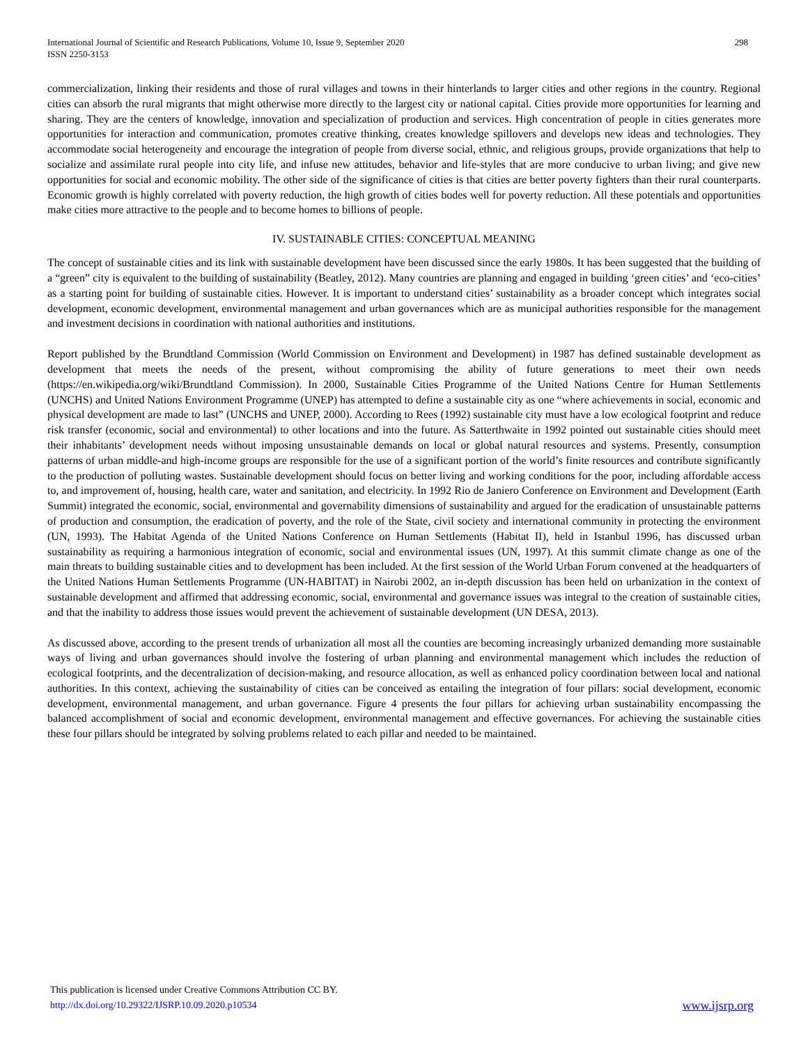International Journal of Scientific and Research Publications, Volume 10, Issue 9, September 2020
ISSN 2250-3153
298
commercialization, linking their residents and those of rural villages and towns in their hinterlands to larger cities and other regions in the country. Regional cities can absorb the rural migrants that might otherwise more directly to the largest city or national capital. Cities provide more opportunities for learning and sharing. They are the centers of knowledge, innovation and specialization of production and services. High concentration of people in cities generates more opportunities for interaction and communication, promotes creative thinking, creates knowledge spillovers and develops new ideas and technologies. They accommodate social heterogeneity and encourage the integration of people from diverse social, ethnic, and religious groups, provide organizations that help to socialize and assimilate rural people into city life, and infuse new attitudes, behavior and life-styles that are more conducive to urban living; and give new opportunities for social and economic mobility. The other side of the significance of cities is that cities are better poverty fighters than their rural counterparts. Economic growth is highly correlated with poverty reduction, the high growth of cities bodes well for poverty reduction. All these potentials and opportunities make cities more attractive to the people and to become homes to billions of people.
IV. SUSTAINABLE CITIES: CONCEPTUAL MEANING
The concept of sustainable cities and its link with sustainable development have been discussed since the early 1980s. It has been suggested that the building of a “green” city is equivalent to the building of sustainability (Beatley, 2012). Many countries are planning and engaged in building ‘green cities’ and ‘eco-cities’ as a starting point for building of sustainable cities. However. It is important to understand cities’ sustainability as a broader concept which integrates social development, economic development, environmental management and urban governances which are as municipal authorities responsible for the management and investment decisions in coordination with national authorities and institutions.
Report published by the Brundtland Commission (World Commission on Environment and Development) in 1987 has defined sustainable development as development that meets the needs of the present, without compromising the ability of future generations to meet their own needs (https://en.wikipedia.org/wiki/Brundtland Commission). In 2000, Sustainable Cities Programme of the United Nations Centre for Human Settlements (UNCHS) and United Nations Environment Programme (UNEP) has attempted to define a sustainable city as one “where achievements in social, economic and physical development are made to last” (UNCHS and UNEP, 2000). According to Rees (1992) sustainable city must have a low ecological footprint and reduce risk transfer (economic, social and environmental) to other locations and into the future. As Satterthwaite in 1992 pointed out sustainable cities should meet their inhabitants’ development needs without imposing unsustainable demands on local or global natural resources and systems. Presently, consumption patterns of urban middle-and high-income groups are responsible for the use of a significant portion of the world’s finite resources and contribute significantly to the production of polluting wastes. Sustainable development should focus on better living and working conditions for the poor, including affordable access to, and improvement of, housing, health care, water and sanitation, and electricity. In 1992 Rio de Janiero Conference on Environment and Development (Earth Summit) integrated the economic, social, environmental and governability dimensions of sustainability and argued for the eradication of unsustainable patterns of production and consumption, the eradication of poverty, and the role of the State, civil society and international community in protecting the environment (UN, 1993). The Habitat Agenda of the United Nations Conference on Human Settlements (Habitat II), held in Istanbul 1996, has discussed urban sustainability as requiring a harmonious integration of economic, social and environmental issues (UN, 1997). At this summit climate change as one of the main threats to building sustainable cities and to development has been included. At the first session of the World Urban Forum convened at the headquarters of the United Nations Human Settlements Programme (UN-HABITAT) in Nairobi 2002, an in-depth discussion has been held on urbanization in the context of sustainable development and affirmed that addressing economic, social, environmental and governance issues was integral to the creation of sustainable cities, and that the inability to address those issues would prevent the achievement of sustainable development (UN DESA, 2013).
As discussed above, according to the present trends of urbanization all most all the counties are becoming increasingly urbanized demanding more sustainable ways of living and urban governances should involve the fostering of urban planning and environmental management which includes the reduction of ecological footprints, and the decentralization of decision-making, and resource allocation, as well as enhanced policy coordination between local and national authorities. In this context, achieving the sustainability of cities can be conceived as entailing the integration of four pillars: social development, economic development, environmental management, and urban governance. Figure 4 presents the four pillars for achieving urban sustainability encompassing the balanced accomplishment of social and economic development, environmental management and effective governances. For achieving the sustainable cities these four pillars should be integrated by solving problems related to each pillar and needed to be maintained.
This publication is licensed under Creative Commons Attribution CC BY.
http://dx.doi.org/10.29322/IJSRP.10.09.2020.p10534
www.ijsrp.org